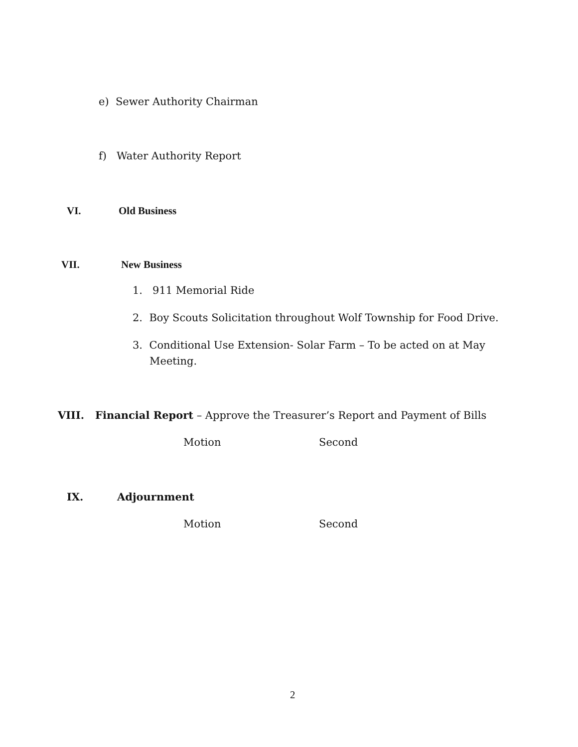e) Sewer Authority Chairman
f) Water Authority Report
VI. Old Business
VII. New Business
1. 911 Memorial Ride
2. Boy Scouts Solicitation throughout Wolf Township for Food Drive.
3. Conditional Use Extension- Solar Farm – To be acted on at May
Meeting.
VIII. Financial Report – Approve the Treasurer’s Report and Payment of Bills
Motion Second
IX. Adjournment
Motion Second
2